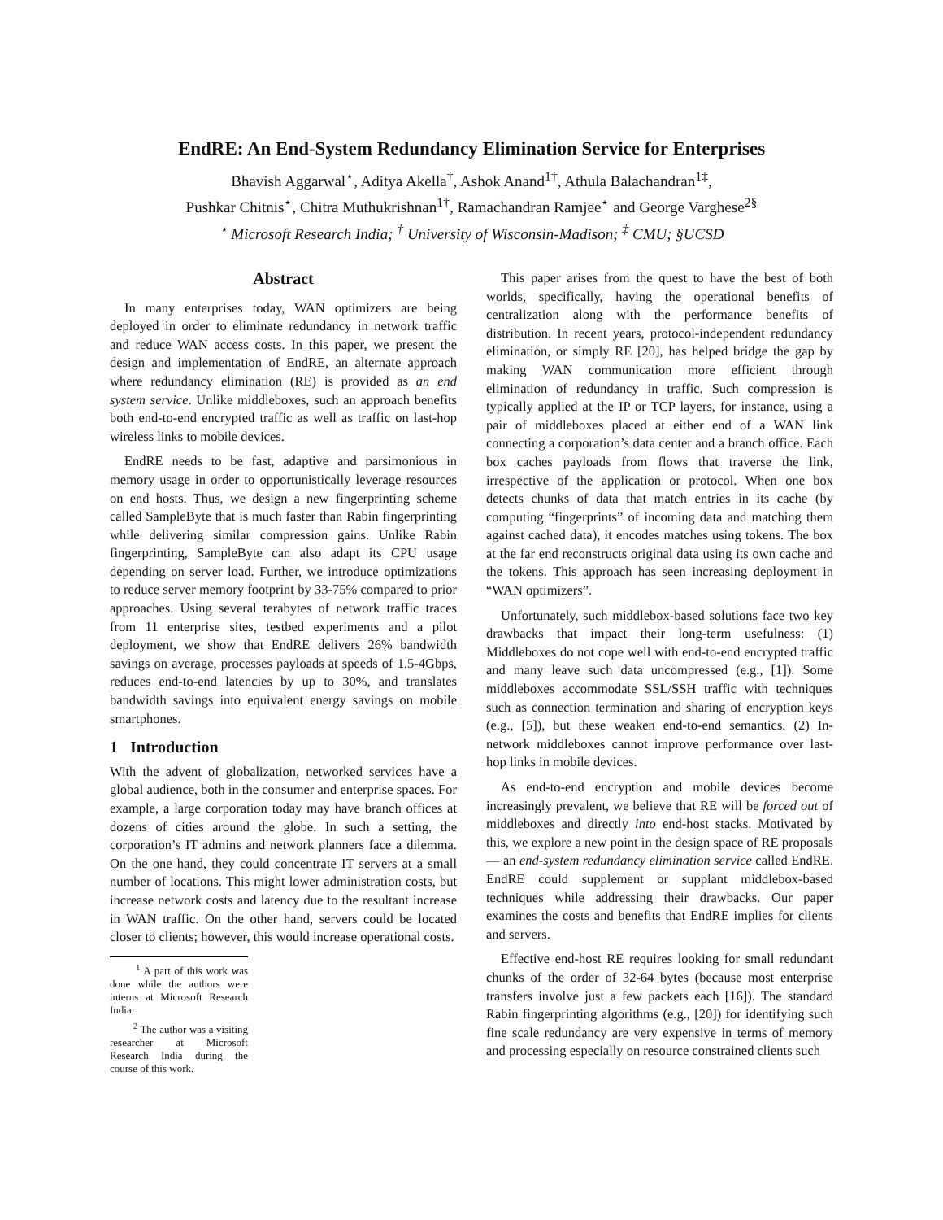EndRE: An End-System Redundancy Elimination Service for Enterprises
Bhavish Aggarwal<sup>⋆</sup>, Aditya Akella<sup>†</sup>, Ashok Anand<sup>1†</sup>, Athula Balachandran<sup>1‡</sup>,
Pushkar Chitnis<sup>⋆</sup>, Chitra Muthukrishnan<sup>1†</sup>, Ramachandran Ramjee<sup>⋆</sup> and George Varghese<sup>2§</sup>
<sup>⋆</sup> Microsoft Research India; <sup>†</sup> University of Wisconsin-Madison; <sup>‡</sup> CMU; §UCSD
Abstract
In many enterprises today, WAN optimizers are being deployed in order to eliminate redundancy in network traffic and reduce WAN access costs. In this paper, we present the design and implementation of EndRE, an alternate approach where redundancy elimination (RE) is provided as an end system service. Unlike middleboxes, such an approach benefits both end-to-end encrypted traffic as well as traffic on last-hop wireless links to mobile devices.
EndRE needs to be fast, adaptive and parsimonious in memory usage in order to opportunistically leverage resources on end hosts. Thus, we design a new fingerprinting scheme called SampleByte that is much faster than Rabin fingerprinting while delivering similar compression gains. Unlike Rabin fingerprinting, SampleByte can also adapt its CPU usage depending on server load. Further, we introduce optimizations to reduce server memory footprint by 33-75% compared to prior approaches. Using several terabytes of network traffic traces from 11 enterprise sites, testbed experiments and a pilot deployment, we show that EndRE delivers 26% bandwidth savings on average, processes payloads at speeds of 1.5-4Gbps, reduces end-to-end latencies by up to 30%, and translates bandwidth savings into equivalent energy savings on mobile smartphones.
1 Introduction
With the advent of globalization, networked services have a global audience, both in the consumer and enterprise spaces. For example, a large corporation today may have branch offices at dozens of cities around the globe. In such a setting, the corporation’s IT admins and network planners face a dilemma. On the one hand, they could concentrate IT servers at a small number of locations. This might lower administration costs, but increase network costs and latency due to the resultant increase in WAN traffic. On the other hand, servers could be located closer to clients; however, this would increase operational costs.
<sup>1</sup> A part of this work was done while the authors were interns at Microsoft Research India.
<sup>2</sup> The author was a visiting researcher at Microsoft Research India during the course of this work.
This paper arises from the quest to have the best of both worlds, specifically, having the operational benefits of centralization along with the performance benefits of distribution. In recent years, protocol-independent redundancy elimination, or simply RE [20], has helped bridge the gap by making WAN communication more efficient through elimination of redundancy in traffic. Such compression is typically applied at the IP or TCP layers, for instance, using a pair of middleboxes placed at either end of a WAN link connecting a corporation’s data center and a branch office. Each box caches payloads from flows that traverse the link, irrespective of the application or protocol. When one box detects chunks of data that match entries in its cache (by computing “fingerprints” of incoming data and matching them against cached data), it encodes matches using tokens. The box at the far end reconstructs original data using its own cache and the tokens. This approach has seen increasing deployment in “WAN optimizers”.
Unfortunately, such middlebox-based solutions face two key drawbacks that impact their long-term usefulness: (1) Middleboxes do not cope well with end-to-end encrypted traffic and many leave such data uncompressed (e.g., [1]). Some middleboxes accommodate SSL/SSH traffic with techniques such as connection termination and sharing of encryption keys (e.g., [5]), but these weaken end-to-end semantics. (2) In-network middleboxes cannot improve performance over last-hop links in mobile devices.
As end-to-end encryption and mobile devices become increasingly prevalent, we believe that RE will be forced out of middleboxes and directly into end-host stacks. Motivated by this, we explore a new point in the design space of RE proposals — an end-system redundancy elimination service called EndRE. EndRE could supplement or supplant middlebox-based techniques while addressing their drawbacks. Our paper examines the costs and benefits that EndRE implies for clients and servers.
Effective end-host RE requires looking for small redundant chunks of the order of 32-64 bytes (because most enterprise transfers involve just a few packets each [16]). The standard Rabin fingerprinting algorithms (e.g., [20]) for identifying such fine scale redundancy are very expensive in terms of memory and processing especially on resource constrained clients such